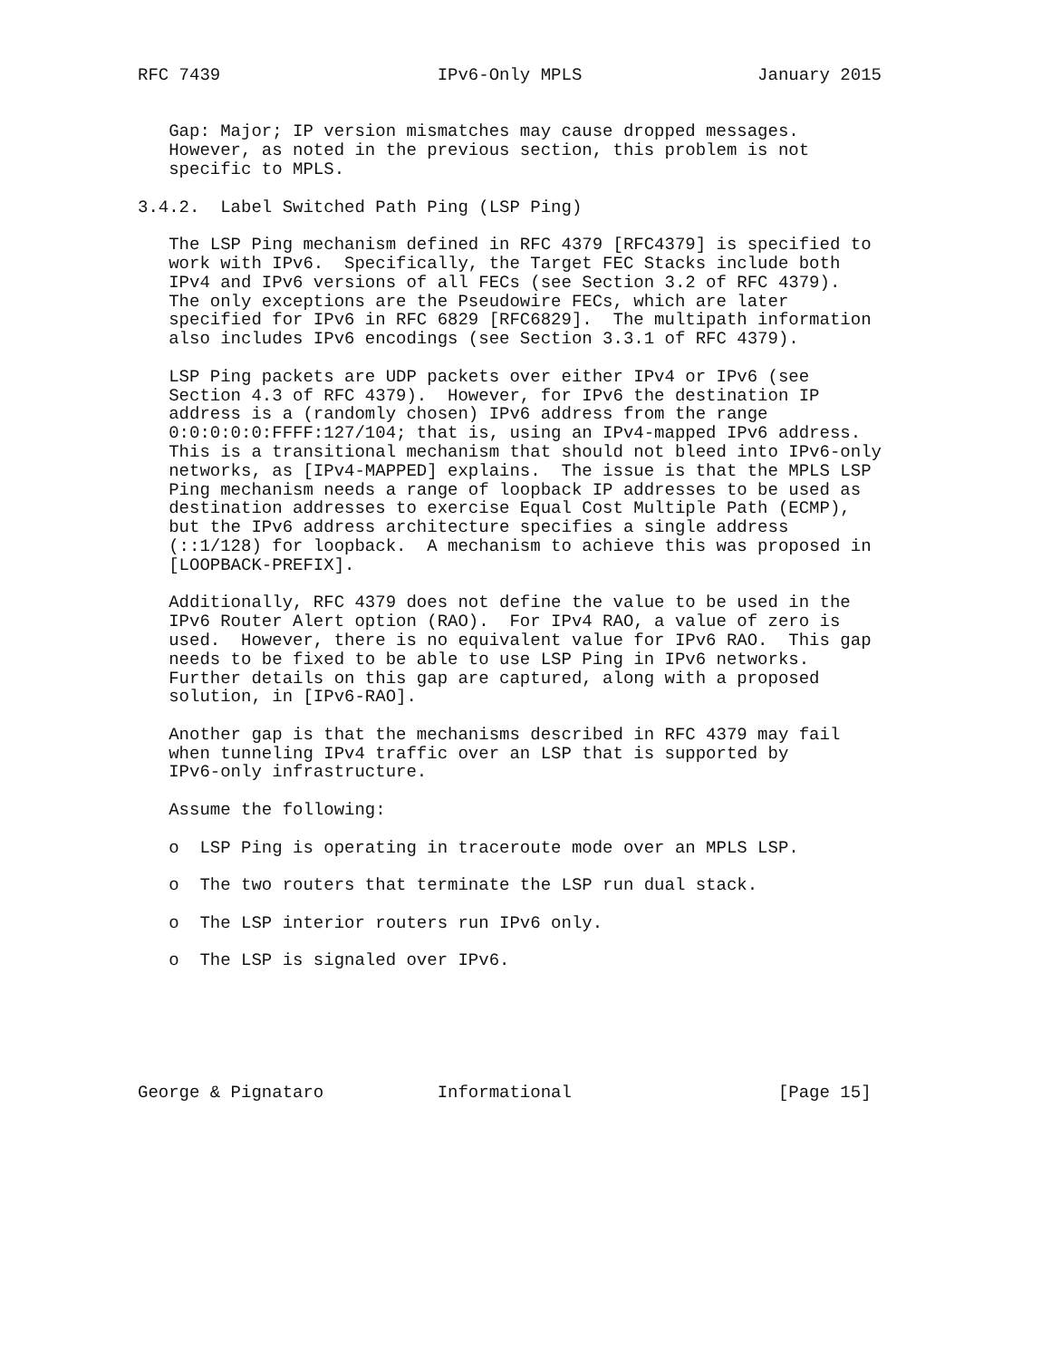RFC 7439                     IPv6-Only MPLS                 January 2015


   Gap: Major; IP version mismatches may cause dropped messages.
   However, as noted in the previous section, this problem is not
   specific to MPLS.

3.4.2.  Label Switched Path Ping (LSP Ping)

   The LSP Ping mechanism defined in RFC 4379 [RFC4379] is specified to
   work with IPv6.  Specifically, the Target FEC Stacks include both
   IPv4 and IPv6 versions of all FECs (see Section 3.2 of RFC 4379).
   The only exceptions are the Pseudowire FECs, which are later
   specified for IPv6 in RFC 6829 [RFC6829].  The multipath information
   also includes IPv6 encodings (see Section 3.3.1 of RFC 4379).

   LSP Ping packets are UDP packets over either IPv4 or IPv6 (see
   Section 4.3 of RFC 4379).  However, for IPv6 the destination IP
   address is a (randomly chosen) IPv6 address from the range
   0:0:0:0:0:FFFF:127/104; that is, using an IPv4-mapped IPv6 address.
   This is a transitional mechanism that should not bleed into IPv6-only
   networks, as [IPv4-MAPPED] explains.  The issue is that the MPLS LSP
   Ping mechanism needs a range of loopback IP addresses to be used as
   destination addresses to exercise Equal Cost Multiple Path (ECMP),
   but the IPv6 address architecture specifies a single address
   (::1/128) for loopback.  A mechanism to achieve this was proposed in
   [LOOPBACK-PREFIX].

   Additionally, RFC 4379 does not define the value to be used in the
   IPv6 Router Alert option (RAO).  For IPv4 RAO, a value of zero is
   used.  However, there is no equivalent value for IPv6 RAO.  This gap
   needs to be fixed to be able to use LSP Ping in IPv6 networks.
   Further details on this gap are captured, along with a proposed
   solution, in [IPv6-RAO].

   Another gap is that the mechanisms described in RFC 4379 may fail
   when tunneling IPv4 traffic over an LSP that is supported by
   IPv6-only infrastructure.

   Assume the following:

   o  LSP Ping is operating in traceroute mode over an MPLS LSP.

   o  The two routers that terminate the LSP run dual stack.

   o  The LSP interior routers run IPv6 only.

   o  The LSP is signaled over IPv6.






George & Pignataro           Informational                    [Page 15]